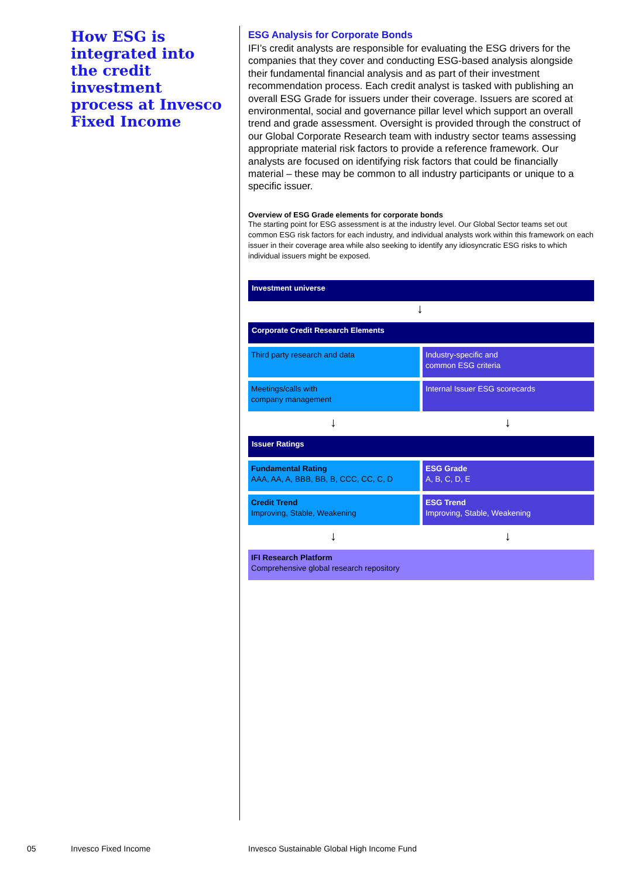How ESG is integrated into the credit investment process at Invesco Fixed Income
ESG Analysis for Corporate Bonds
IFI’s credit analysts are responsible for evaluating the ESG drivers for the companies that they cover and conducting ESG-based analysis alongside their fundamental financial analysis and as part of their investment recommendation process. Each credit analyst is tasked with publishing an overall ESG Grade for issuers under their coverage. Issuers are scored at environmental, social and governance pillar level which support an overall trend and grade assessment. Oversight is provided through the construct of our Global Corporate Research team with industry sector teams assessing appropriate material risk factors to provide a reference framework. Our analysts are focused on identifying risk factors that could be financially material – these may be common to all industry participants or unique to a specific issuer.
Overview of ESG Grade elements for corporate bonds
The starting point for ESG assessment is at the industry level. Our Global Sector teams set out common ESG risk factors for each industry, and individual analysts work within this framework on each issuer in their coverage area while also seeking to identify any idiosyncratic ESG risks to which individual issuers might be exposed.
Investment universe
↓
Corporate Credit Research Elements
Third party research and data Industry-specific and
common ESG criteria
Meetings/calls with
company management
Internal Issuer ESG scorecards
↓ ↓
Issuer Ratings
Fundamental Rating
AAA, AA, A, BBB, BB, B, CCC, CC, C, D
ESG Grade
A, B, C, D, E
Credit Trend
Improving, Stable, Weakening
ESG Trend
Improving, Stable, Weakening
↓ ↓
IFI Research Platform
Comprehensive global research repository
05 Invesco Fixed Income
Invesco Sustainable Global High Income Fund